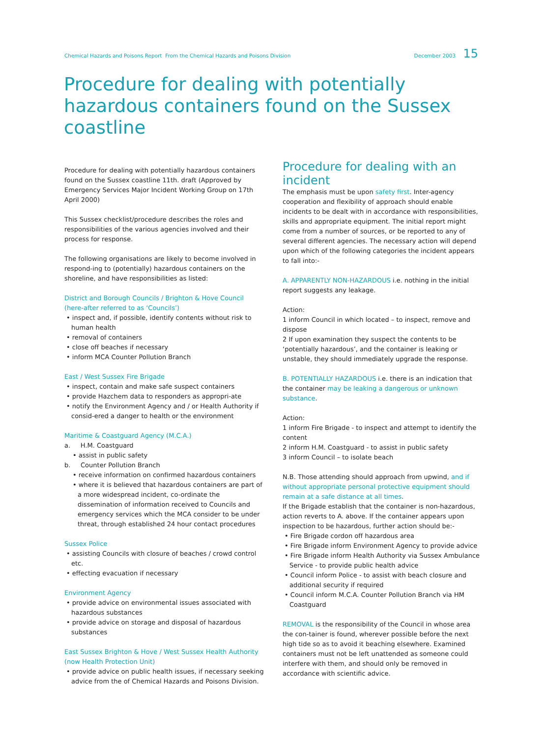Chemical Hazards and Poisons Report From the Chemical Hazards and Poisons Division December 2003 15
Procedure for dealing with potentially hazardous containers found on the Sussex coastline
Procedure for dealing with potentially hazardous containers found on the Sussex coastline 11th. draft (Approved by Emergency Services Major Incident Working Group on 17th April 2000)
This Sussex checklist/procedure describes the roles and responsibilities of the various agencies involved and their process for response.
The following organisations are likely to become involved in respond-ing to (potentially) hazardous containers on the shoreline, and have responsibilities as listed:
District and Borough Councils / Brighton & Hove Council (here-after referred to as ‘Councils’)
• inspect and, if possible, identify contents without risk to human health
• removal of containers
• close off beaches if necessary
• inform MCA Counter Pollution Branch
East / West Sussex Fire Brigade
• inspect, contain and make safe suspect containers
• provide Hazchem data to responders as appropri-ate
• notify the Environment Agency and / or Health Authority if consid-ered a danger to health or the environment
Maritime & Coastguard Agency (M.C.A.)
a. H.M. Coastguard
• assist in public safety
b. Counter Pollution Branch
• receive information on confirmed hazardous containers
• where it is believed that hazardous containers are part of a more widespread incident, co-ordinate the dissemination of information received to Councils and emergency services which the MCA consider to be under threat, through established 24 hour contact procedures
Sussex Police
• assisting Councils with closure of beaches / crowd control etc.
• effecting evacuation if necessary
Environment Agency
• provide advice on environmental issues associated with hazardous substances
• provide advice on storage and disposal of hazardous substances
East Sussex Brighton & Hove / West Sussex Health Authority (now Health Protection Unit)
• provide advice on public health issues, if necessary seeking advice from the of Chemical Hazards and Poisons Division.
Procedure for dealing with an incident
The emphasis must be upon safety first. Inter-agency cooperation and flexibility of approach should enable incidents to be dealt with in accordance with responsibilities, skills and appropriate equipment. The initial report might come from a number of sources, or be reported to any of several different agencies. The necessary action will depend upon which of the following categories the incident appears to fall into:-
A. APPARENTLY NON-HAZARDOUS i.e. nothing in the initial report suggests any leakage.
Action:
1 inform Council in which located – to inspect, remove and dispose
2 If upon examination they suspect the contents to be ‘potentially hazardous’, and the container is leaking or unstable, they should immediately upgrade the response.
B. POTENTIALLY HAZARDOUS i.e. there is an indication that the container may be leaking a dangerous or unknown substance.
Action:
1 inform Fire Brigade - to inspect and attempt to identify the content
2 inform H.M. Coastguard - to assist in public safety
3 inform Council – to isolate beach
N.B. Those attending should approach from upwind, and if without appropriate personal protective equipment should remain at a safe distance at all times.
If the Brigade establish that the container is non-hazardous, action reverts to A. above. If the container appears upon inspection to be hazardous, further action should be:-
• Fire Brigade cordon off hazardous area
• Fire Brigade inform Environment Agency to provide advice
• Fire Brigade inform Health Authority via Sussex Ambulance Service - to provide public health advice
• Council inform Police - to assist with beach closure and additional security if required
• Council inform M.C.A. Counter Pollution Branch via HM Coastguard
REMOVAL is the responsibility of the Council in whose area the con-tainer is found, wherever possible before the next high tide so as to avoid it beaching elsewhere. Examined containers must not be left unattended as someone could interfere with them, and should only be removed in accordance with scientific advice.